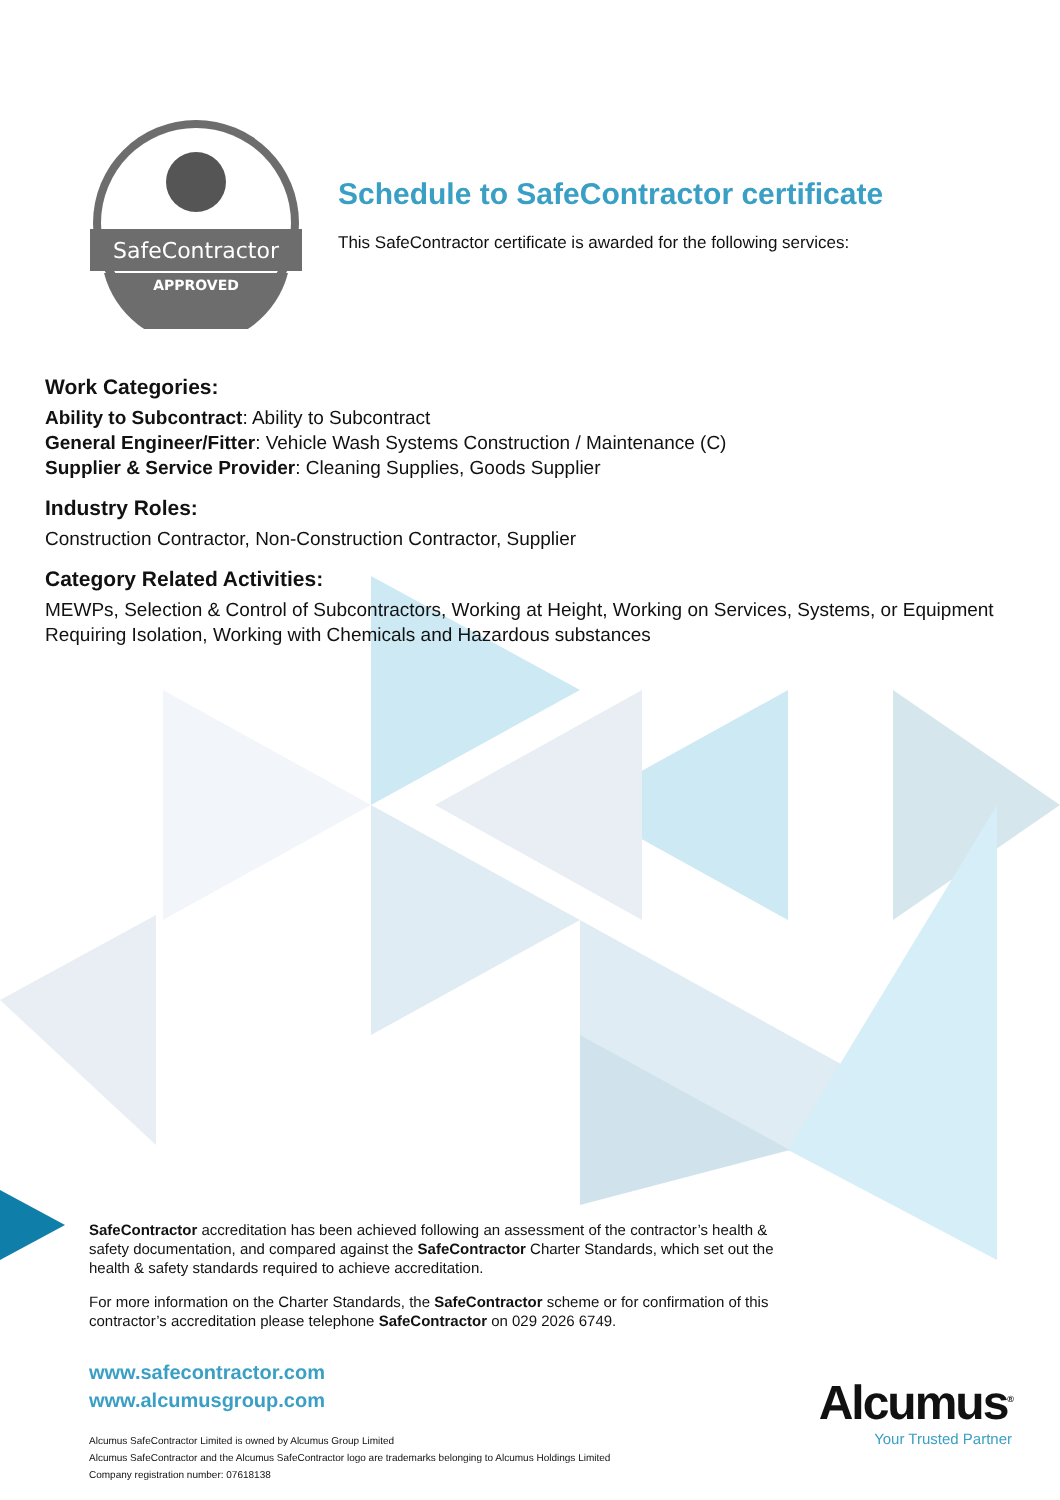SafeContractor
APPROVED
Schedule to SafeContractor certificate
This SafeContractor certificate is awarded for the following services:
Work Categories:
Ability to Subcontract: Ability to Subcontract
General Engineer/Fitter: Vehicle Wash Systems Construction / Maintenance (C)
Supplier & Service Provider: Cleaning Supplies, Goods Supplier
Industry Roles:
Construction Contractor, Non-Construction Contractor, Supplier
Category Related Activities:
MEWPs, Selection & Control of Subcontractors, Working at Height, Working on Services, Systems, or Equipment Requiring Isolation, Working with Chemicals and Hazardous substances
SafeContractor accreditation has been achieved following an assessment of the contractor’s health & safety documentation, and compared against the SafeContractor Charter Standards, which set out the health & safety standards required to achieve accreditation.
For more information on the Charter Standards, the SafeContractor scheme or for confirmation of this contractor’s accreditation please telephone SafeContractor on 029 2026 6749.
www.safecontractor.com
www.alcumusgroup.com
Alcumus SafeContractor Limited is owned by Alcumus Group Limited
Alcumus SafeContractor and the Alcumus SafeContractor logo are trademarks belonging to Alcumus Holdings Limited
Company registration number: 07618138
Alcumus<sup>®</sup>
Your Trusted Partner